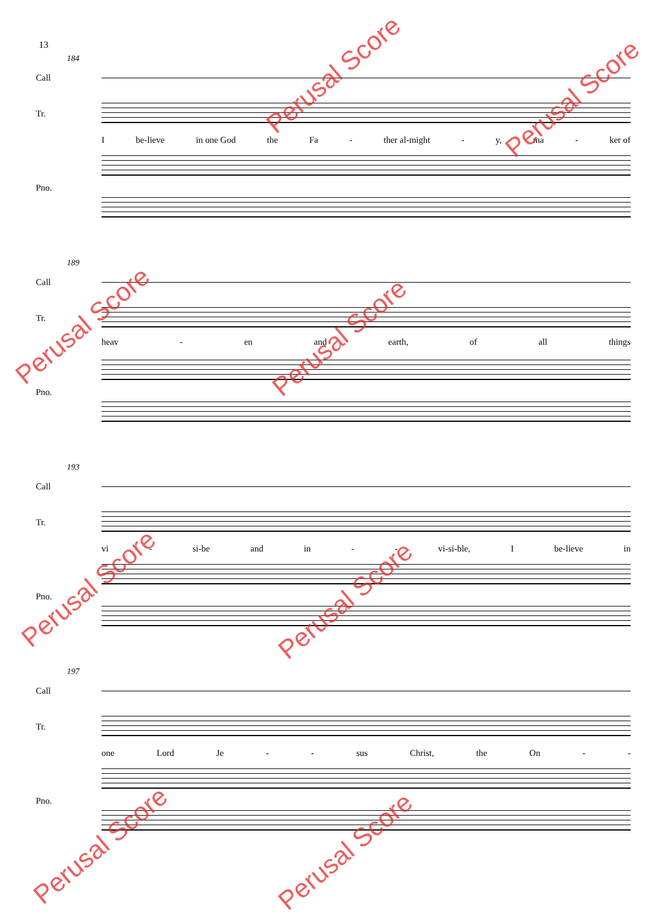13
184
Call
Tr.
Pno.
Ibe-lieve in one God the Fa - ther al-might - y, ma - ker of
189
Call
Tr.
Pno.
heav - en and earth, of all things
193
Call
Tr.
Pno.
vi - si-be and in - - vi-si-ble, I be-lieve in
197
Call
Tr.
Pno.
one Lord Je - - sus Christ, the On - -
Perusal Score
Perusal Score
Perusal Score Perusal Score
Perusal Score Perusal Score
Perusal Score Perusal Score